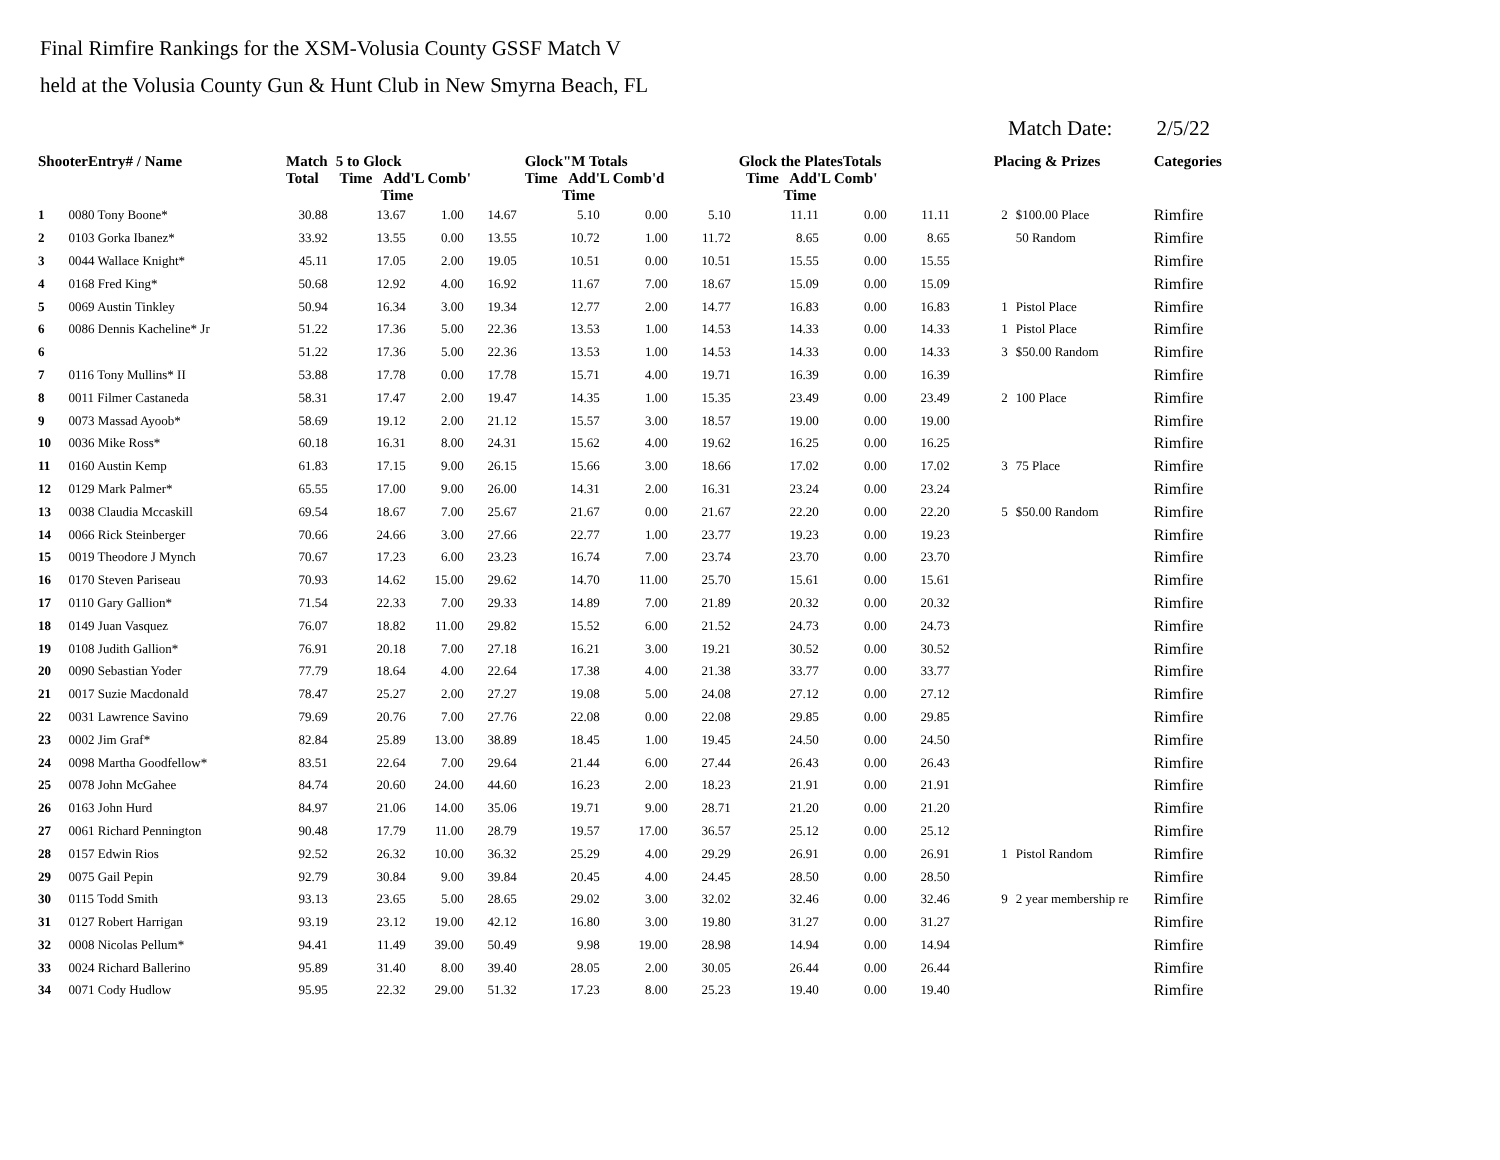Final Rimfire Rankings for the XSM-Volusia County GSSF Match V
held at the Volusia County Gun & Hunt Club in New Smyrna Beach, FL
Match Date: 2/5/22
| ShooterEntry# / Name | | Match Total | 5 to Glock Time Add'L Comb' Time | | | Glock"M Totals Time Add'L Comb'd Time | | | Glock the PlatesTotals Time Add'L Comb' Time | | | Placing & Prizes | | Categories |
| --- | --- | --- | --- | --- | --- | --- | --- | --- | --- | --- | --- | --- | --- | --- |
| 1 | 0080 Tony Boone* | 30.88 | 13.67 | 1.00 | 14.67 | 5.10 | 0.00 | 5.10 | 11.11 | 0.00 | 11.11 | 2 | $100.00 Place | Rimfire |
| 2 | 0103 Gorka Ibanez* | 33.92 | 13.55 | 0.00 | 13.55 | 10.72 | 1.00 | 11.72 | 8.65 | 0.00 | 8.65 | | 50 Random | Rimfire |
| 3 | 0044 Wallace Knight* | 45.11 | 17.05 | 2.00 | 19.05 | 10.51 | 0.00 | 10.51 | 15.55 | 0.00 | 15.55 | | | Rimfire |
| 4 | 0168 Fred King* | 50.68 | 12.92 | 4.00 | 16.92 | 11.67 | 7.00 | 18.67 | 15.09 | 0.00 | 15.09 | | | Rimfire |
| 5 | 0069 Austin Tinkley | 50.94 | 16.34 | 3.00 | 19.34 | 12.77 | 2.00 | 14.77 | 16.83 | 0.00 | 16.83 | 1 | Pistol Place | Rimfire |
| 6 | 0086 Dennis Kacheline* Jr | 51.22 | 17.36 | 5.00 | 22.36 | 13.53 | 1.00 | 14.53 | 14.33 | 0.00 | 14.33 | 1 | Pistol Place | Rimfire |
| 6 | | 51.22 | 17.36 | 5.00 | 22.36 | 13.53 | 1.00 | 14.53 | 14.33 | 0.00 | 14.33 | 3 | $50.00 Random | Rimfire |
| 7 | 0116 Tony Mullins* II | 53.88 | 17.78 | 0.00 | 17.78 | 15.71 | 4.00 | 19.71 | 16.39 | 0.00 | 16.39 | | | Rimfire |
| 8 | 0011 Filmer Castaneda | 58.31 | 17.47 | 2.00 | 19.47 | 14.35 | 1.00 | 15.35 | 23.49 | 0.00 | 23.49 | 2 | 100 Place | Rimfire |
| 9 | 0073 Massad Ayoob* | 58.69 | 19.12 | 2.00 | 21.12 | 15.57 | 3.00 | 18.57 | 19.00 | 0.00 | 19.00 | | | Rimfire |
| 10 | 0036 Mike Ross* | 60.18 | 16.31 | 8.00 | 24.31 | 15.62 | 4.00 | 19.62 | 16.25 | 0.00 | 16.25 | | | Rimfire |
| 11 | 0160 Austin Kemp | 61.83 | 17.15 | 9.00 | 26.15 | 15.66 | 3.00 | 18.66 | 17.02 | 0.00 | 17.02 | 3 | 75 Place | Rimfire |
| 12 | 0129 Mark Palmer* | 65.55 | 17.00 | 9.00 | 26.00 | 14.31 | 2.00 | 16.31 | 23.24 | 0.00 | 23.24 | | | Rimfire |
| 13 | 0038 Claudia Mccaskill | 69.54 | 18.67 | 7.00 | 25.67 | 21.67 | 0.00 | 21.67 | 22.20 | 0.00 | 22.20 | 5 | $50.00 Random | Rimfire |
| 14 | 0066 Rick Steinberger | 70.66 | 24.66 | 3.00 | 27.66 | 22.77 | 1.00 | 23.77 | 19.23 | 0.00 | 19.23 | | | Rimfire |
| 15 | 0019 Theodore J Mynch | 70.67 | 17.23 | 6.00 | 23.23 | 16.74 | 7.00 | 23.74 | 23.70 | 0.00 | 23.70 | | | Rimfire |
| 16 | 0170 Steven Pariseau | 70.93 | 14.62 | 15.00 | 29.62 | 14.70 | 11.00 | 25.70 | 15.61 | 0.00 | 15.61 | | | Rimfire |
| 17 | 0110 Gary Gallion* | 71.54 | 22.33 | 7.00 | 29.33 | 14.89 | 7.00 | 21.89 | 20.32 | 0.00 | 20.32 | | | Rimfire |
| 18 | 0149 Juan Vasquez | 76.07 | 18.82 | 11.00 | 29.82 | 15.52 | 6.00 | 21.52 | 24.73 | 0.00 | 24.73 | | | Rimfire |
| 19 | 0108 Judith Gallion* | 76.91 | 20.18 | 7.00 | 27.18 | 16.21 | 3.00 | 19.21 | 30.52 | 0.00 | 30.52 | | | Rimfire |
| 20 | 0090 Sebastian Yoder | 77.79 | 18.64 | 4.00 | 22.64 | 17.38 | 4.00 | 21.38 | 33.77 | 0.00 | 33.77 | | | Rimfire |
| 21 | 0017 Suzie Macdonald | 78.47 | 25.27 | 2.00 | 27.27 | 19.08 | 5.00 | 24.08 | 27.12 | 0.00 | 27.12 | | | Rimfire |
| 22 | 0031 Lawrence Savino | 79.69 | 20.76 | 7.00 | 27.76 | 22.08 | 0.00 | 22.08 | 29.85 | 0.00 | 29.85 | | | Rimfire |
| 23 | 0002 Jim Graf* | 82.84 | 25.89 | 13.00 | 38.89 | 18.45 | 1.00 | 19.45 | 24.50 | 0.00 | 24.50 | | | Rimfire |
| 24 | 0098 Martha Goodfellow* | 83.51 | 22.64 | 7.00 | 29.64 | 21.44 | 6.00 | 27.44 | 26.43 | 0.00 | 26.43 | | | Rimfire |
| 25 | 0078 John McGahee | 84.74 | 20.60 | 24.00 | 44.60 | 16.23 | 2.00 | 18.23 | 21.91 | 0.00 | 21.91 | | | Rimfire |
| 26 | 0163 John Hurd | 84.97 | 21.06 | 14.00 | 35.06 | 19.71 | 9.00 | 28.71 | 21.20 | 0.00 | 21.20 | | | Rimfire |
| 27 | 0061 Richard Pennington | 90.48 | 17.79 | 11.00 | 28.79 | 19.57 | 17.00 | 36.57 | 25.12 | 0.00 | 25.12 | | | Rimfire |
| 28 | 0157 Edwin Rios | 92.52 | 26.32 | 10.00 | 36.32 | 25.29 | 4.00 | 29.29 | 26.91 | 0.00 | 26.91 | 1 | Pistol Random | Rimfire |
| 29 | 0075 Gail Pepin | 92.79 | 30.84 | 9.00 | 39.84 | 20.45 | 4.00 | 24.45 | 28.50 | 0.00 | 28.50 | | | Rimfire |
| 30 | 0115 Todd Smith | 93.13 | 23.65 | 5.00 | 28.65 | 29.02 | 3.00 | 32.02 | 32.46 | 0.00 | 32.46 | 9 | 2 year membership re | Rimfire |
| 31 | 0127 Robert Harrigan | 93.19 | 23.12 | 19.00 | 42.12 | 16.80 | 3.00 | 19.80 | 31.27 | 0.00 | 31.27 | | | Rimfire |
| 32 | 0008 Nicolas Pellum* | 94.41 | 11.49 | 39.00 | 50.49 | 9.98 | 19.00 | 28.98 | 14.94 | 0.00 | 14.94 | | | Rimfire |
| 33 | 0024 Richard Ballerino | 95.89 | 31.40 | 8.00 | 39.40 | 28.05 | 2.00 | 30.05 | 26.44 | 0.00 | 26.44 | | | Rimfire |
| 34 | 0071 Cody Hudlow | 95.95 | 22.32 | 29.00 | 51.32 | 17.23 | 8.00 | 25.23 | 19.40 | 0.00 | 19.40 | | | Rimfire |